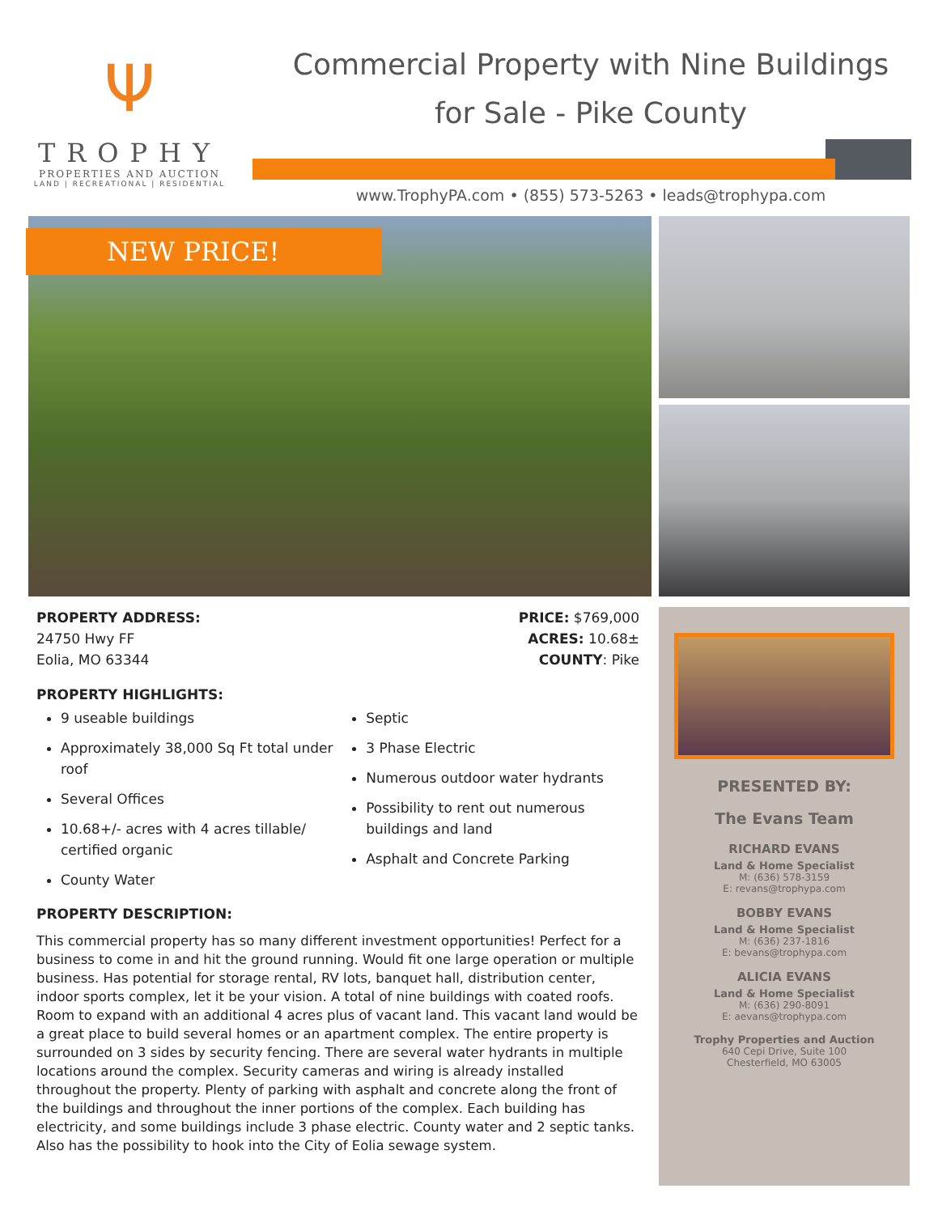Ψ
TROPHY
PROPERTIES AND AUCTION
LAND | RECREATIONAL | RESIDENTIAL
Commercial Property with Nine Buildings
for Sale - Pike County
www.TrophyPA.com • (855) 573-5263 • leads@trophypa.com
NEW PRICE!
PROPERTY ADDRESS:
24750 Hwy FF
Eolia, MO 63344
PRICE: $769,000
ACRES: 10.68±
COUNTY: Pike
PROPERTY HIGHLIGHTS:
9 useable buildings
Approximately 38,000 Sq Ft total under roof
Several Offices
10.68+/- acres with 4 acres tillable/ certified organic
County Water
Septic
3 Phase Electric
Numerous outdoor water hydrants
Possibility to rent out numerous buildings and land
Asphalt and Concrete Parking
PROPERTY DESCRIPTION:
This commercial property has so many different investment opportunities! Perfect for a business to come in and hit the ground running. Would fit one large operation or multiple business. Has potential for storage rental, RV lots, banquet hall, distribution center, indoor sports complex, let it be your vision. A total of nine buildings with coated roofs. Room to expand with an additional 4 acres plus of vacant land. This vacant land would be a great place to build several homes or an apartment complex. The entire property is surrounded on 3 sides by security fencing. There are several water hydrants in multiple locations around the complex. Security cameras and wiring is already installed throughout the property. Plenty of parking with asphalt and concrete along the front of the buildings and throughout the inner portions of the complex. Each building has electricity, and some buildings include 3 phase electric. County water and 2 septic tanks. Also has the possibility to hook into the City of Eolia sewage system.
PRESENTED BY:
The Evans Team
RICHARD EVANS
Land & Home Specialist
M: (636) 578-3159
E: revans@trophypa.com
BOBBY EVANS
Land & Home Specialist
M: (636) 237-1816
E: bevans@trophypa.com
ALICIA EVANS
Land & Home Specialist
M: (636) 290-8091
E: aevans@trophypa.com
Trophy Properties and Auction
640 Cepi Drive, Suite 100
Chesterfield, MO 63005